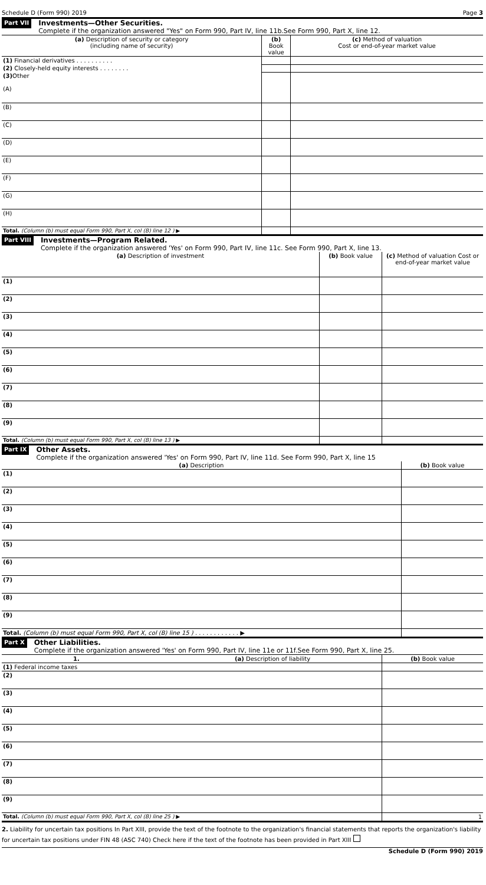Schedule D (Form 990) 2019 Page 3
Part VII
Investments—Other Securities.
Complete if the organization answered "Yes" on Form 990, Part IV, line 11b.See Form 990, Part X, line 12.
| (a) Description of security or category (including name of security) | (b) Book value | (c) Method of valuation Cost or end-of-year market value |
| --- | --- | --- |
| (1) Financial derivatives . . . . . . . . . . | | |
| (2) Closely-held equity interests . . . . . . . . | | |
| (3) Other (A) | | |
| (B) | | |
| (C) | | |
| (D) | | |
| (E) | | |
| (F) | | |
| (G) | | |
| (H) | | |
| Total. (Column (b) must equal Form 990, Part X, col (B) line 12 ) ▶ | | |
Part VIII
Investments—Program Related.
Complete if the organization answered 'Yes' on Form 990, Part IV, line 11c. See Form 990, Part X, line 13.
| (a) Description of investment | (b) Book value | (c) Method of valuation Cost or end-of-year market value |
| --- | --- | --- |
| (1) | | |
| (2) | | |
| (3) | | |
| (4) | | |
| (5) | | |
| (6) | | |
| (7) | | |
| (8) | | |
| (9) | | |
| Total. (Column (b) must equal Form 990, Part X, col (B) line 13 ) ▶ | | |
Part IX
Other Assets.
Complete if the organization answered 'Yes' on Form 990, Part IV, line 11d. See Form 990, Part X, line 15
| (a) Description | (b) Book value |
| --- | --- |
| (1) | |
| (2) | |
| (3) | |
| (4) | |
| (5) | |
| (6) | |
| (7) | |
| (8) | |
| (9) | |
| Total. (Column (b) must equal Form 990, Part X, col (B) line 15 ) . . . . . . . . . . . . ▶ | |
Part X
Other Liabilities.
Complete if the organization answered 'Yes' on Form 990, Part IV, line 11e or 11f.See Form 990, Part X, line 25.
| 1. (a) Description of liability | (b) Book value |
| --- | --- |
| (1) Federal income taxes | |
| (2) | |
| (3) | |
| (4) | |
| (5) | |
| (6) | |
| (7) | |
| (8) | |
| (9) | |
| Total. (Column (b) must equal Form 990, Part X, col (B) line 25 ) ▶ | 1 |
2. Liability for uncertain tax positions In Part XIII, provide the text of the footnote to the organization's financial statements that reports the organization's liability for uncertain tax positions under FIN 48 (ASC 740) Check here if the text of the footnote has been provided in Part XIII
Schedule D (Form 990) 2019